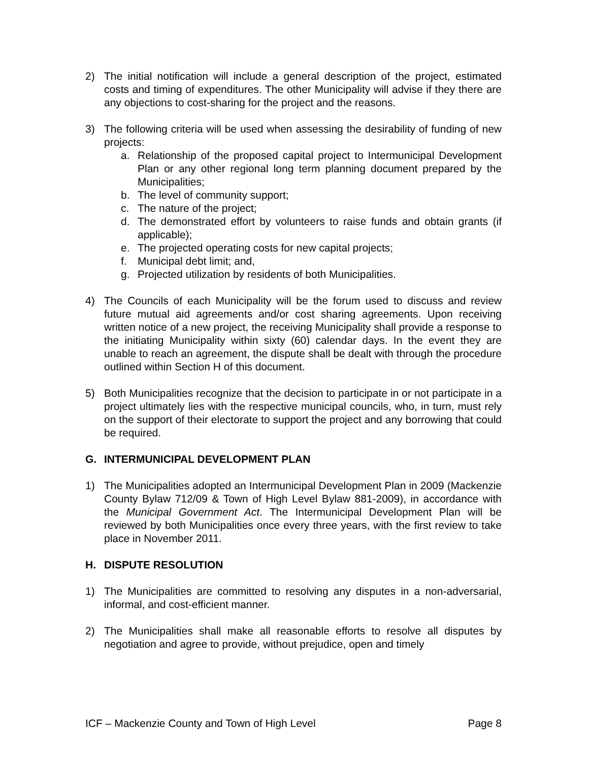2) The initial notification will include a general description of the project, estimated costs and timing of expenditures. The other Municipality will advise if they there are any objections to cost-sharing for the project and the reasons.
3) The following criteria will be used when assessing the desirability of funding of new projects:
a. Relationship of the proposed capital project to Intermunicipal Development Plan or any other regional long term planning document prepared by the Municipalities;
b. The level of community support;
c. The nature of the project;
d. The demonstrated effort by volunteers to raise funds and obtain grants (if applicable);
e. The projected operating costs for new capital projects;
f. Municipal debt limit; and,
g. Projected utilization by residents of both Municipalities.
4) The Councils of each Municipality will be the forum used to discuss and review future mutual aid agreements and/or cost sharing agreements. Upon receiving written notice of a new project, the receiving Municipality shall provide a response to the initiating Municipality within sixty (60) calendar days. In the event they are unable to reach an agreement, the dispute shall be dealt with through the procedure outlined within Section H of this document.
5) Both Municipalities recognize that the decision to participate in or not participate in a project ultimately lies with the respective municipal councils, who, in turn, must rely on the support of their electorate to support the project and any borrowing that could be required.
G. INTERMUNICIPAL DEVELOPMENT PLAN
1) The Municipalities adopted an Intermunicipal Development Plan in 2009 (Mackenzie County Bylaw 712/09 & Town of High Level Bylaw 881-2009), in accordance with the Municipal Government Act. The Intermunicipal Development Plan will be reviewed by both Municipalities once every three years, with the first review to take place in November 2011.
H. DISPUTE RESOLUTION
1) The Municipalities are committed to resolving any disputes in a non-adversarial, informal, and cost-efficient manner.
2) The Municipalities shall make all reasonable efforts to resolve all disputes by negotiation and agree to provide, without prejudice, open and timely
ICF – Mackenzie County and Town of High Level Page 8